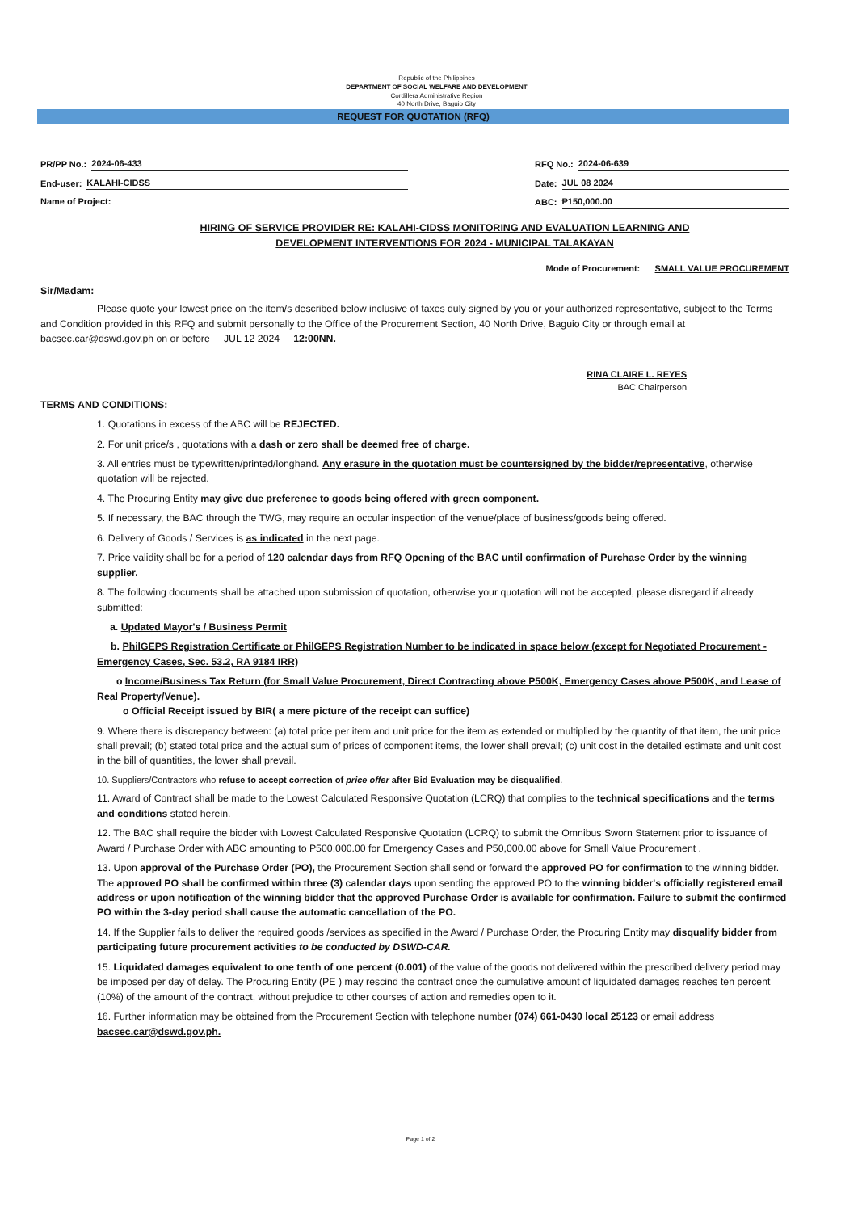Republic of the Philippines
DEPARTMENT OF SOCIAL WELFARE AND DEVELOPMENT
Cordillera Administrative Region
40 North Drive, Baguio City
REQUEST FOR QUOTATION (RFQ)
PR/PP No.: 2024-06-433
End-user: KALAHI-CIDSS
Name of Project:
RFQ No.: 2024-06-639
Date: JUL 08 2024
ABC: ₱150,000.00
HIRING OF SERVICE PROVIDER RE: KALAHI-CIDSS MONITORING AND EVALUATION LEARNING AND
DEVELOPMENT INTERVENTIONS FOR 2024 - MUNICIPAL TALAKAYAN
Mode of Procurement: SMALL VALUE PROCUREMENT
Sir/Madam:
Please quote your lowest price on the item/s described below inclusive of taxes duly signed by you or your authorized representative, subject to the Terms and Condition provided in this RFQ and submit personally to the Office of the Procurement Section, 40 North Drive, Baguio City or through email at bacsec.car@dswd.gov.ph on or before JUL 12 2024 12:00NN.
RINA CLAIRE L. REYES
BAC Chairperson
TERMS AND CONDITIONS:
1. Quotations in excess of the ABC will be REJECTED.
2. For unit price/s , quotations with a dash or zero shall be deemed free of charge.
3. All entries must be typewritten/printed/longhand. Any erasure in the quotation must be countersigned by the bidder/representative, otherwise quotation will be rejected.
4. The Procuring Entity may give due preference to goods being offered with green component.
5. If necessary, the BAC through the TWG, may require an occular inspection of the venue/place of business/goods being offered.
6. Delivery of Goods / Services is as indicated in the next page.
7. Price validity shall be for a period of 120 calendar days from RFQ Opening of the BAC until confirmation of Purchase Order by the winning supplier.
8. The following documents shall be attached upon submission of quotation, otherwise your quotation will not be accepted, please disregard if already submitted:
a. Updated Mayor's / Business Permit
b. PhilGEPS Registration Certificate or PhilGEPS Registration Number to be indicated in space below (except for Negotiated Procurement - Emergency Cases, Sec. 53.2, RA 9184 IRR)
o Income/Business Tax Return (for Small Value Procurement, Direct Contracting above P500K, Emergency Cases above P500K, and Lease of Real Property/Venue).
o Official Receipt issued by BIR( a mere picture of the receipt can suffice)
9. Where there is discrepancy between: (a) total price per item and unit price for the item as extended or multiplied by the quantity of that item, the unit price shall prevail; (b) stated total price and the actual sum of prices of component items, the lower shall prevail; (c) unit cost in the detailed estimate and unit cost in the bill of quantities, the lower shall prevail.
10. Suppliers/Contractors who refuse to accept correction of price offer after Bid Evaluation may be disqualified.
11. Award of Contract shall be made to the Lowest Calculated Responsive Quotation (LCRQ) that complies to the technical specifications and the terms and conditions stated herein.
12. The BAC shall require the bidder with Lowest Calculated Responsive Quotation (LCRQ) to submit the Omnibus Sworn Statement prior to issuance of Award / Purchase Order with ABC amounting to P500,000.00 for Emergency Cases and P50,000.00 above for Small Value Procurement .
13. Upon approval of the Purchase Order (PO), the Procurement Section shall send or forward the approved PO for confirmation to the winning bidder. The approved PO shall be confirmed within three (3) calendar days upon sending the approved PO to the winning bidder's officially registered email address or upon notification of the winning bidder that the approved Purchase Order is available for confirmation. Failure to submit the confirmed PO within the 3-day period shall cause the automatic cancellation of the PO.
14. If the Supplier fails to deliver the required goods /services as specified in the Award / Purchase Order, the Procuring Entity may disqualify bidder from participating future procurement activities to be conducted by DSWD-CAR.
15. Liquidated damages equivalent to one tenth of one percent (0.001) of the value of the goods not delivered within the prescribed delivery period may be imposed per day of delay. The Procuring Entity (PE ) may rescind the contract once the cumulative amount of liquidated damages reaches ten percent (10%) of the amount of the contract, without prejudice to other courses of action and remedies open to it.
16. Further information may be obtained from the Procurement Section with telephone number (074) 661-0430 local 25123 or email address bacsec.car@dswd.gov.ph.
Page 1 of 2